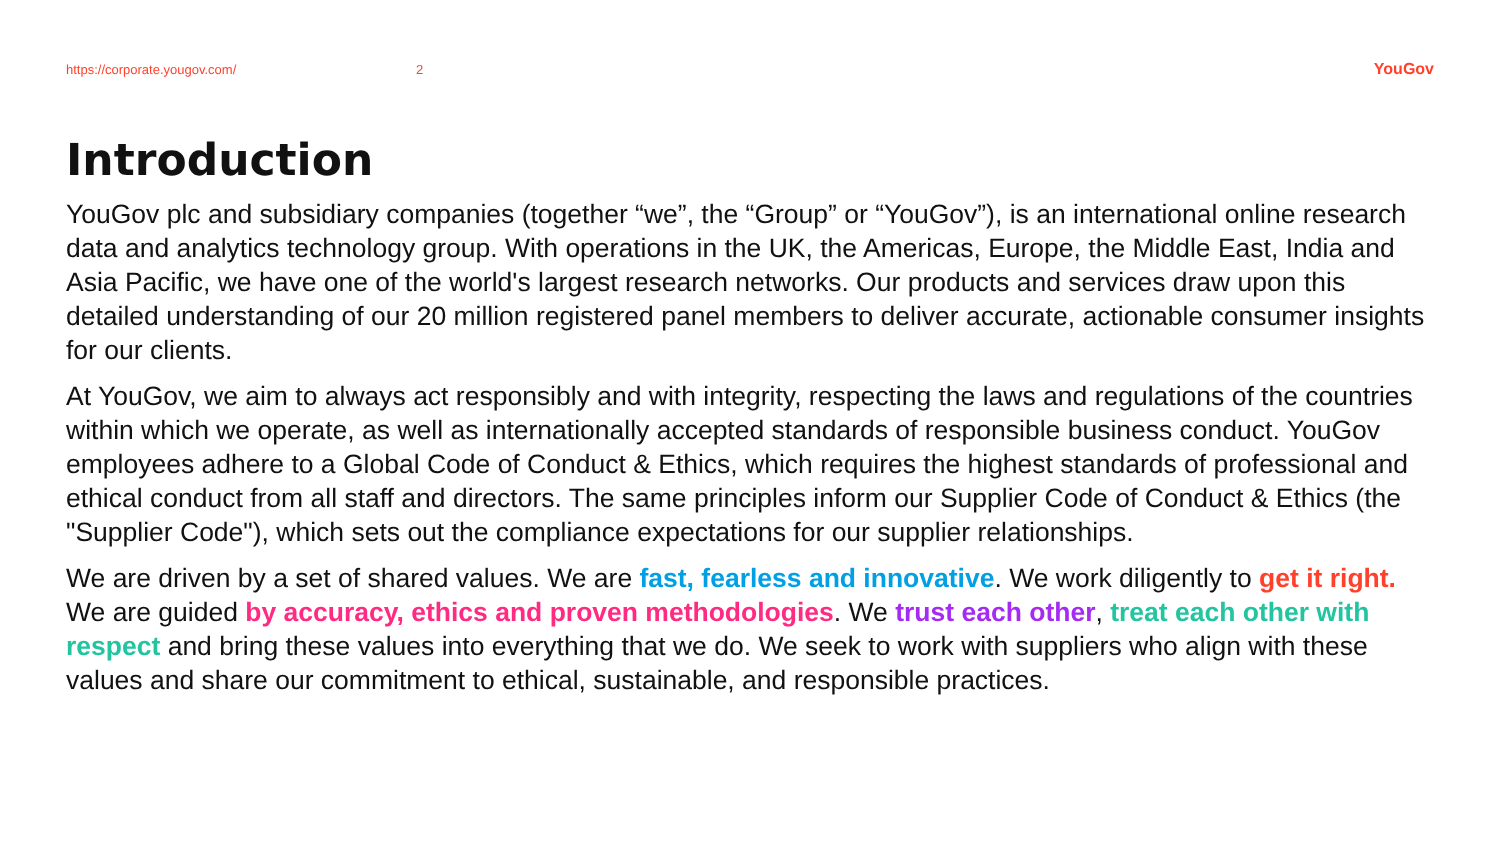https://corporate.yougov.com/ 2 YouGov
Introduction
YouGov plc and subsidiary companies (together “we”, the “Group” or “YouGov”), is an international online research data and analytics technology group. With operations in the UK, the Americas, Europe, the Middle East, India and Asia Pacific, we have one of the world's largest research networks. Our products and services draw upon this detailed understanding of our 20 million registered panel members to deliver accurate, actionable consumer insights for our clients.
At YouGov, we aim to always act responsibly and with integrity, respecting the laws and regulations of the countries within which we operate, as well as internationally accepted standards of responsible business conduct. YouGov employees adhere to a Global Code of Conduct & Ethics, which requires the highest standards of professional and ethical conduct from all staff and directors. The same principles inform our Supplier Code of Conduct & Ethics (the "Supplier Code"), which sets out the compliance expectations for our supplier relationships.
We are driven by a set of shared values. We are fast, fearless and innovative. We work diligently to get it right. We are guided by accuracy, ethics and proven methodologies. We trust each other, treat each other with respect and bring these values into everything that we do. We seek to work with suppliers who align with these values and share our commitment to ethical, sustainable, and responsible practices.